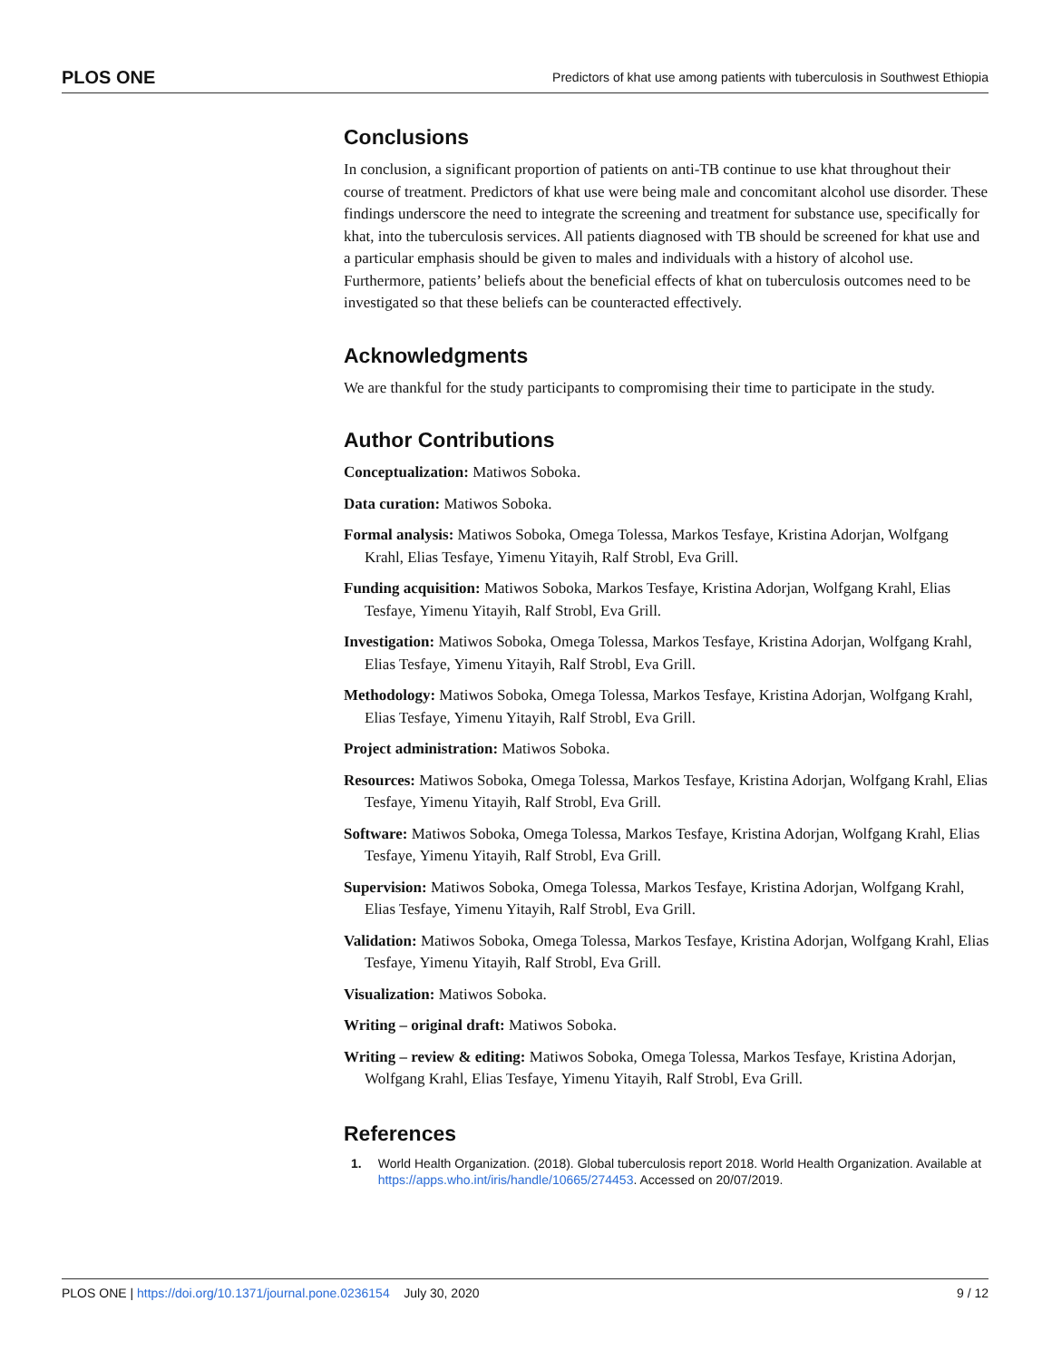PLOS ONE Predictors of khat use among patients with tuberculosis in Southwest Ethiopia
Conclusions
In conclusion, a significant proportion of patients on anti-TB continue to use khat throughout their course of treatment. Predictors of khat use were being male and concomitant alcohol use disorder. These findings underscore the need to integrate the screening and treatment for substance use, specifically for khat, into the tuberculosis services. All patients diagnosed with TB should be screened for khat use and a particular emphasis should be given to males and individuals with a history of alcohol use. Furthermore, patients’ beliefs about the beneficial effects of khat on tuberculosis outcomes need to be investigated so that these beliefs can be counteracted effectively.
Acknowledgments
We are thankful for the study participants to compromising their time to participate in the study.
Author Contributions
Conceptualization: Matiwos Soboka.
Data curation: Matiwos Soboka.
Formal analysis: Matiwos Soboka, Omega Tolessa, Markos Tesfaye, Kristina Adorjan, Wolfgang Krahl, Elias Tesfaye, Yimenu Yitayih, Ralf Strobl, Eva Grill.
Funding acquisition: Matiwos Soboka, Markos Tesfaye, Kristina Adorjan, Wolfgang Krahl, Elias Tesfaye, Yimenu Yitayih, Ralf Strobl, Eva Grill.
Investigation: Matiwos Soboka, Omega Tolessa, Markos Tesfaye, Kristina Adorjan, Wolfgang Krahl, Elias Tesfaye, Yimenu Yitayih, Ralf Strobl, Eva Grill.
Methodology: Matiwos Soboka, Omega Tolessa, Markos Tesfaye, Kristina Adorjan, Wolfgang Krahl, Elias Tesfaye, Yimenu Yitayih, Ralf Strobl, Eva Grill.
Project administration: Matiwos Soboka.
Resources: Matiwos Soboka, Omega Tolessa, Markos Tesfaye, Kristina Adorjan, Wolfgang Krahl, Elias Tesfaye, Yimenu Yitayih, Ralf Strobl, Eva Grill.
Software: Matiwos Soboka, Omega Tolessa, Markos Tesfaye, Kristina Adorjan, Wolfgang Krahl, Elias Tesfaye, Yimenu Yitayih, Ralf Strobl, Eva Grill.
Supervision: Matiwos Soboka, Omega Tolessa, Markos Tesfaye, Kristina Adorjan, Wolfgang Krahl, Elias Tesfaye, Yimenu Yitayih, Ralf Strobl, Eva Grill.
Validation: Matiwos Soboka, Omega Tolessa, Markos Tesfaye, Kristina Adorjan, Wolfgang Krahl, Elias Tesfaye, Yimenu Yitayih, Ralf Strobl, Eva Grill.
Visualization: Matiwos Soboka.
Writing – original draft: Matiwos Soboka.
Writing – review & editing: Matiwos Soboka, Omega Tolessa, Markos Tesfaye, Kristina Adorjan, Wolfgang Krahl, Elias Tesfaye, Yimenu Yitayih, Ralf Strobl, Eva Grill.
References
1. World Health Organization. (2018). Global tuberculosis report 2018. World Health Organization. Available at https://apps.who.int/iris/handle/10665/274453. Accessed on 20/07/2019.
PLOS ONE | https://doi.org/10.1371/journal.pone.0236154 July 30, 2020 9 / 12